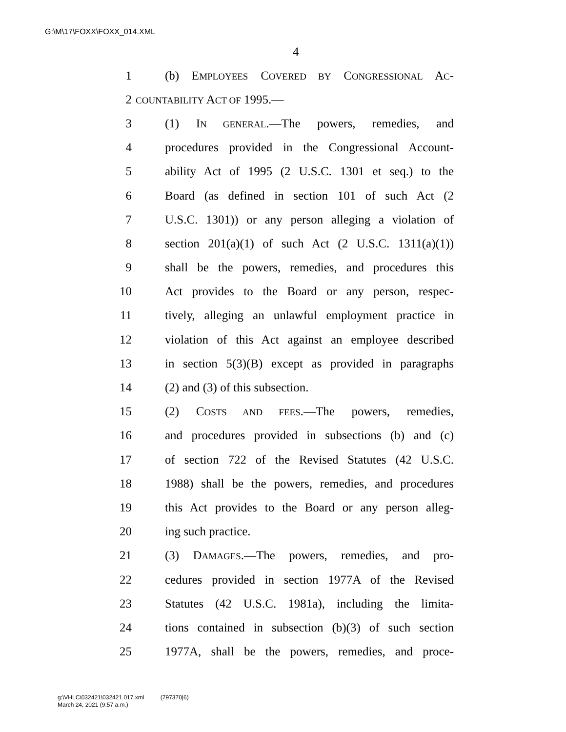G:\M\17\FOXX\FOXX_014.XML
4
1 (b) EMPLOYEES COVERED BY CONGRESSIONAL AC-
2 COUNTABILITY ACT OF 1995.—
3 (1) IN GENERAL.—The powers, remedies, and
4 procedures provided in the Congressional Account-
5 ability Act of 1995 (2 U.S.C. 1301 et seq.) to the
6 Board (as defined in section 101 of such Act (2
7 U.S.C. 1301)) or any person alleging a violation of
8 section 201(a)(1) of such Act (2 U.S.C. 1311(a)(1))
9 shall be the powers, remedies, and procedures this
10 Act provides to the Board or any person, respec-
11 tively, alleging an unlawful employment practice in
12 violation of this Act against an employee described
13 in section 5(3)(B) except as provided in paragraphs
14 (2) and (3) of this subsection.
15 (2) COSTS AND FEES.—The powers, remedies,
16 and procedures provided in subsections (b) and (c)
17 of section 722 of the Revised Statutes (42 U.S.C.
18 1988) shall be the powers, remedies, and procedures
19 this Act provides to the Board or any person alleg-
20 ing such practice.
21 (3) DAMAGES.—The powers, remedies, and pro-
22 cedures provided in section 1977A of the Revised
23 Statutes (42 U.S.C. 1981a), including the limita-
24 tions contained in subsection (b)(3) of such section
25 1977A, shall be the powers, remedies, and proce-
g:\VHLC\032421\032421.017.xml (797370|6)
March 24, 2021 (9:57 a.m.)